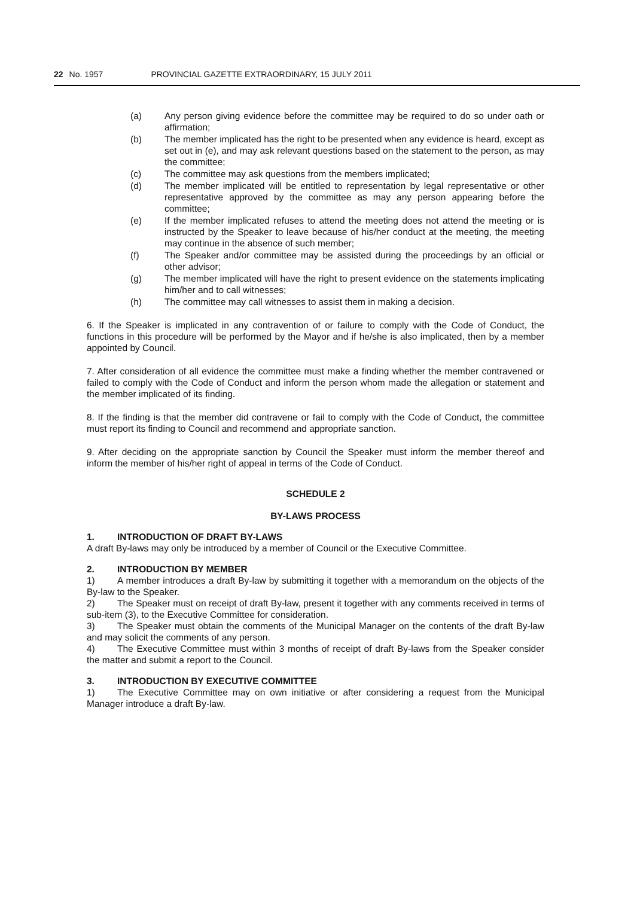22 No. 1957 PROVINCIAL GAZETTE EXTRAORDINARY, 15 JULY 2011
(a) Any person giving evidence before the committee may be required to do so under oath or affirmation;
(b) The member implicated has the right to be presented when any evidence is heard, except as set out in (e), and may ask relevant questions based on the statement to the person, as may the committee;
(c) The committee may ask questions from the members implicated;
(d) The member implicated will be entitled to representation by legal representative or other representative approved by the committee as may any person appearing before the committee;
(e) If the member implicated refuses to attend the meeting does not attend the meeting or is instructed by the Speaker to leave because of his/her conduct at the meeting, the meeting may continue in the absence of such member;
(f) The Speaker and/or committee may be assisted during the proceedings by an official or other advisor;
(g) The member implicated will have the right to present evidence on the statements implicating him/her and to call witnesses;
(h) The committee may call witnesses to assist them in making a decision.
6. If the Speaker is implicated in any contravention of or failure to comply with the Code of Conduct, the functions in this procedure will be performed by the Mayor and if he/she is also implicated, then by a member appointed by Council.
7. After consideration of all evidence the committee must make a finding whether the member contravened or failed to comply with the Code of Conduct and inform the person whom made the allegation or statement and the member implicated of its finding.
8. If the finding is that the member did contravene or fail to comply with the Code of Conduct, the committee must report its finding to Council and recommend and appropriate sanction.
9. After deciding on the appropriate sanction by Council the Speaker must inform the member thereof and inform the member of his/her right of appeal in terms of the Code of Conduct.
SCHEDULE 2
BY-LAWS PROCESS
1. INTRODUCTION OF DRAFT BY-LAWS
A draft By-laws may only be introduced by a member of Council or the Executive Committee.
2. INTRODUCTION BY MEMBER
1) A member introduces a draft By-law by submitting it together with a memorandum on the objects of the By-law to the Speaker.
2) The Speaker must on receipt of draft By-law, present it together with any comments received in terms of sub-item (3), to the Executive Committee for consideration.
3) The Speaker must obtain the comments of the Municipal Manager on the contents of the draft By-law and may solicit the comments of any person.
4) The Executive Committee must within 3 months of receipt of draft By-laws from the Speaker consider the matter and submit a report to the Council.
3. INTRODUCTION BY EXECUTIVE COMMITTEE
1) The Executive Committee may on own initiative or after considering a request from the Municipal Manager introduce a draft By-law.